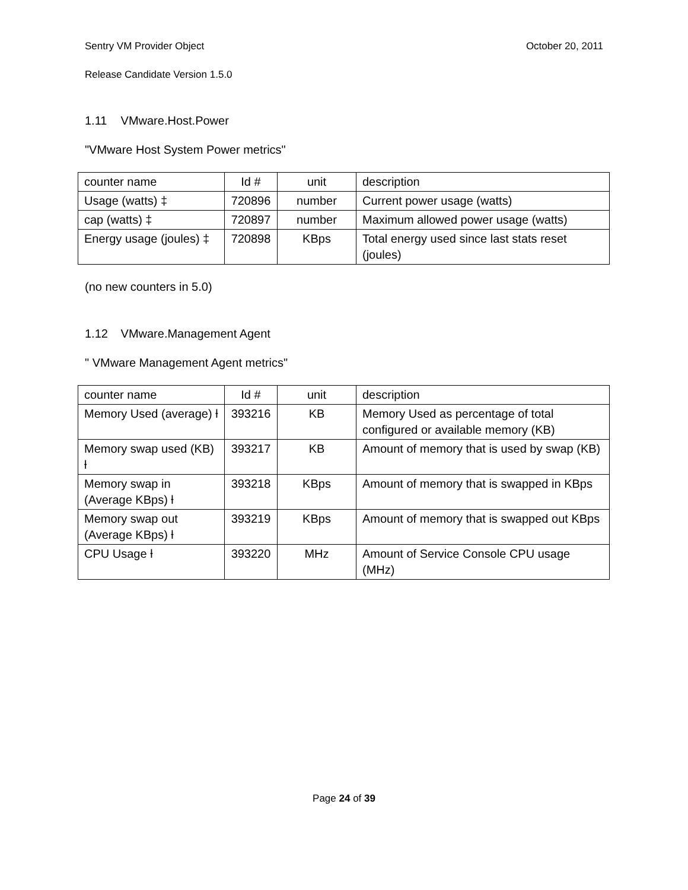Sentry VM Provider Object October 20, 2011
Release Candidate Version 1.5.0
1.11 VMware.Host.Power
"VMware Host System Power metrics"
| counter name | Id # | unit | description |
| Usage (watts) ‡ | 720896 | number | Current power usage (watts) |
| cap (watts) ‡ | 720897 | number | Maximum allowed power usage (watts) |
| Energy usage (joules) ‡ | 720898 | KBps | Total energy used since last stats reset (joules) |
(no new counters in 5.0)
1.12 VMware.Management Agent
" VMware Management Agent metrics"
| counter name | Id # | unit | description |
| Memory Used (average) ƚ | 393216 | KB | Memory Used as percentage of total configured or available memory (KB) |
| Memory swap used (KB) ƚ | 393217 | KB | Amount of memory that is used by swap (KB) |
| Memory swap in (Average KBps) ƚ | 393218 | KBps | Amount of memory that is swapped in KBps |
| Memory swap out (Average KBps) ƚ | 393219 | KBps | Amount of memory that is swapped out KBps |
| CPU Usage ƚ | 393220 | MHz | Amount of Service Console CPU usage (MHz) |
Page 24 of 39